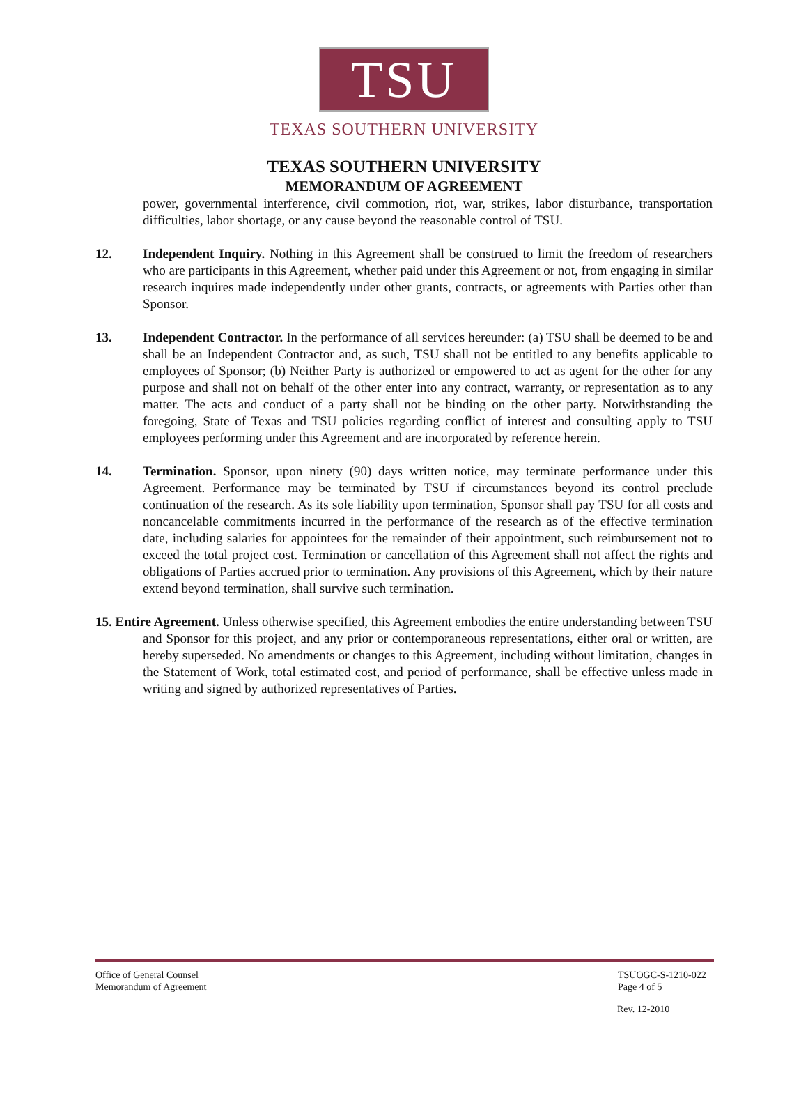TSU
TEXAS SOUTHERN UNIVERSITY
TEXAS SOUTHERN UNIVERSITY
MEMORANDUM OF AGREEMENT
power, governmental interference, civil commotion, riot, war, strikes, labor disturbance, transportation difficulties, labor shortage, or any cause beyond the reasonable control of TSU.
12. Independent Inquiry. Nothing in this Agreement shall be construed to limit the freedom of researchers who are participants in this Agreement, whether paid under this Agreement or not, from engaging in similar research inquires made independently under other grants, contracts, or agreements with Parties other than Sponsor.
13. Independent Contractor. In the performance of all services hereunder: (a) TSU shall be deemed to be and shall be an Independent Contractor and, as such, TSU shall not be entitled to any benefits applicable to employees of Sponsor; (b) Neither Party is authorized or empowered to act as agent for the other for any purpose and shall not on behalf of the other enter into any contract, warranty, or representation as to any matter. The acts and conduct of a party shall not be binding on the other party. Notwithstanding the foregoing, State of Texas and TSU policies regarding conflict of interest and consulting apply to TSU employees performing under this Agreement and are incorporated by reference herein.
14. Termination. Sponsor, upon ninety (90) days written notice, may terminate performance under this Agreement. Performance may be terminated by TSU if circumstances beyond its control preclude continuation of the research. As its sole liability upon termination, Sponsor shall pay TSU for all costs and noncancelable commitments incurred in the performance of the research as of the effective termination date, including salaries for appointees for the remainder of their appointment, such reimbursement not to exceed the total project cost. Termination or cancellation of this Agreement shall not affect the rights and obligations of Parties accrued prior to termination. Any provisions of this Agreement, which by their nature extend beyond termination, shall survive such termination.
15. Entire Agreement. Unless otherwise specified, this Agreement embodies the entire understanding between TSU and Sponsor for this project, and any prior or contemporaneous representations, either oral or written, are hereby superseded. No amendments or changes to this Agreement, including without limitation, changes in the Statement of Work, total estimated cost, and period of performance, shall be effective unless made in writing and signed by authorized representatives of Parties.
Office of General Counsel
Memorandum of Agreement
TSUOGC-S-1210-022
Page 4 of 5
Rev. 12-2010